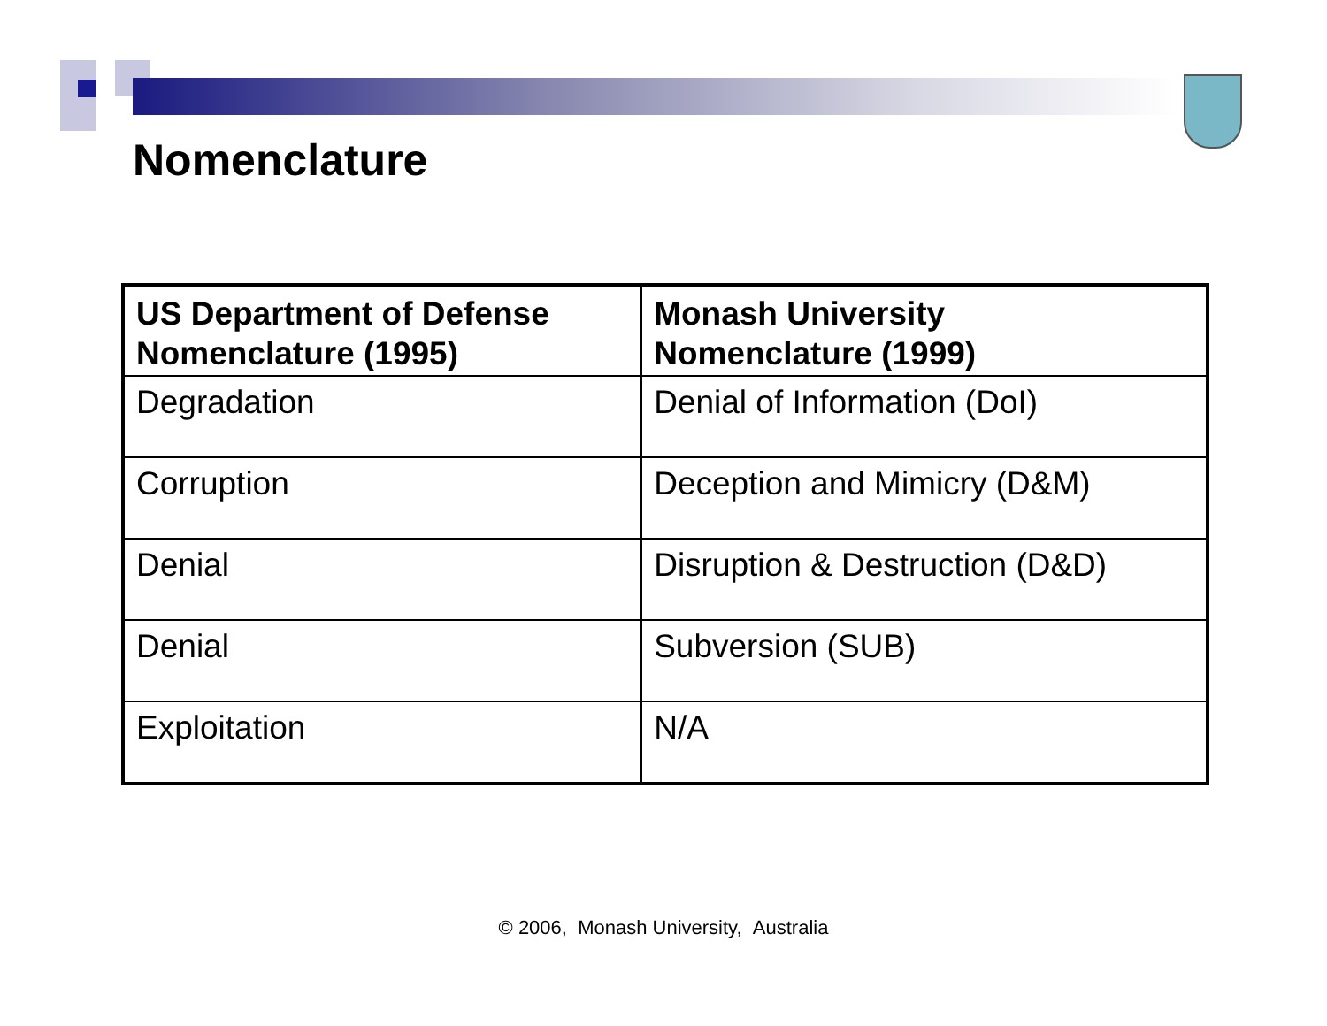Nomenclature
| US Department of Defense Nomenclature (1995) | Monash University Nomenclature (1999) |
| --- | --- |
| Degradation | Denial of Information (DoI) |
| Corruption | Deception and Mimicry (D&M) |
| Denial | Disruption & Destruction (D&D) |
| Denial | Subversion (SUB) |
| Exploitation | N/A |
© 2006, Monash University, Australia